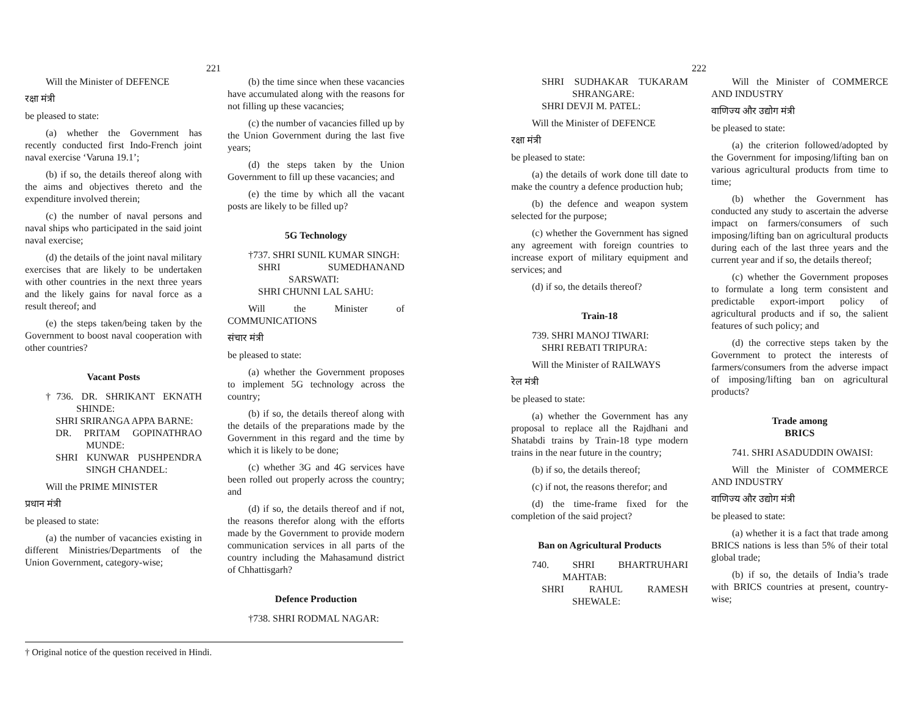221
Will the Minister of DEFENCE
रक्षा मंत्री
be pleased to state:
(a) whether the Government has recently conducted first Indo-French joint naval exercise ‘Varuna 19.1’;
(b) if so, the details thereof along with the aims and objectives thereto and the expenditure involved therein;
(c) the number of naval persons and naval ships who participated in the said joint naval exercise;
(d) the details of the joint naval military exercises that are likely to be undertaken with other countries in the next three years and the likely gains for naval force as a result thereof; and
(e) the steps taken/being taken by the Government to boost naval cooperation with other countries?
Vacant Posts
†736. DR. SHRIKANT EKNATH SHINDE:
SHRI SRIRANGA APPA BARNE:
DR. PRITAM GOPINATHRAO MUNDE:
SHRI KUNWAR PUSHPENDRA SINGH CHANDEL:
Will the PRIME MINISTER
प्रधान मंत्री
be pleased to state:
(a) the number of vacancies existing in different Ministries/Departments of the Union Government, category-wise;
(b) the time since when these vacancies have accumulated along with the reasons for not filling up these vacancies;
(c) the number of vacancies filled up by the Union Government during the last five years;
(d) the steps taken by the Union Government to fill up these vacancies; and
(e) the time by which all the vacant posts are likely to be filled up?
5G Technology
†737. SHRI SUNIL KUMAR SINGH:
SHRI SUMEDHANAND SARSWATI:
SHRI CHUNNI LAL SAHU:
Will the Minister of COMMUNICATIONS
संचार मंत्री
be pleased to state:
(a) whether the Government proposes to implement 5G technology across the country;
(b) if so, the details thereof along with the details of the preparations made by the Government in this regard and the time by which it is likely to be done;
(c) whether 3G and 4G services have been rolled out properly across the country; and
(d) if so, the details thereof and if not, the reasons therefor along with the efforts made by the Government to provide modern communication services in all parts of the country including the Mahasamund district of Chhattisgarh?
Defence Production
†738. SHRI RODMAL NAGAR:
† Original notice of the question received in Hindi.
222
SHRI SUDHAKAR TUKARAM SHRANGARE:
SHRI DEVJI M. PATEL:
Will the Minister of DEFENCE
रक्षा मंत्री
be pleased to state:
(a) the details of work done till date to make the country a defence production hub;
(b) the defence and weapon system selected for the purpose;
(c) whether the Government has signed any agreement with foreign countries to increase export of military equipment and services; and
(d) if so, the details thereof?
Train-18
739. SHRI MANOJ TIWARI:
SHRI REBATI TRIPURA:
Will the Minister of RAILWAYS
रेल मंत्री
be pleased to state:
(a) whether the Government has any proposal to replace all the Rajdhani and Shatabdi trains by Train-18 type modern trains in the near future in the country;
(b) if so, the details thereof;
(c) if not, the reasons therefor; and
(d) the time-frame fixed for the completion of the said project?
Ban on Agricultural Products
740. SHRI BHARTRUHARI MAHTAB:
SHRI RAHUL RAMESH SHEWALE:
Will the Minister of COMMERCE AND INDUSTRY
वाणिज्य और उद्योग मंत्री
be pleased to state:
(a) the criterion followed/adopted by the Government for imposing/lifting ban on various agricultural products from time to time;
(b) whether the Government has conducted any study to ascertain the adverse impact on farmers/consumers of such imposing/lifting ban on agricultural products during each of the last three years and the current year and if so, the details thereof;
(c) whether the Government proposes to formulate a long term consistent and predictable export-import policy of agricultural products and if so, the salient features of such policy; and
(d) the corrective steps taken by the Government to protect the interests of farmers/consumers from the adverse impact of imposing/lifting ban on agricultural products?
Trade among
BRICS
741. SHRI ASADUDDIN OWAISI:
Will the Minister of COMMERCE AND INDUSTRY
वाणिज्य और उद्योग मंत्री
be pleased to state:
(a) whether it is a fact that trade among BRICS nations is less than 5% of their total global trade;
(b) if so, the details of India’s trade with BRICS countries at present, country-wise;